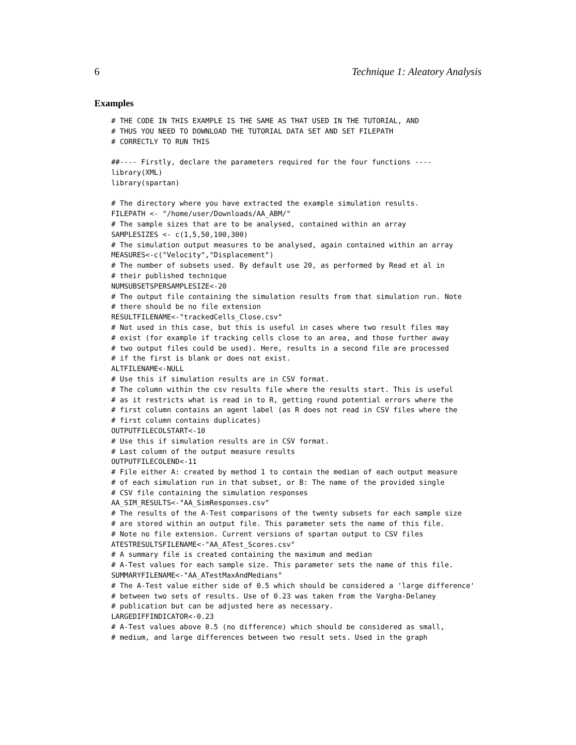6 Technique 1: Aleatory Analysis
Examples
# THE CODE IN THIS EXAMPLE IS THE SAME AS THAT USED IN THE TUTORIAL, AND
# THUS YOU NEED TO DOWNLOAD THE TUTORIAL DATA SET AND SET FILEPATH
# CORRECTLY TO RUN THIS

##---- Firstly, declare the parameters required for the four functions ----
library(XML)
library(spartan)

# The directory where you have extracted the example simulation results.
FILEPATH <- "/home/user/Downloads/AA_ABM/"
# The sample sizes that are to be analysed, contained within an array
SAMPLESIZES <- c(1,5,50,100,300)
# The simulation output measures to be analysed, again contained within an array
MEASURES<-c("Velocity","Displacement")
# The number of subsets used. By default use 20, as performed by Read et al in
# their published technique
NUMSUBSETSPERSAMPLESIZE<-20
# The output file containing the simulation results from that simulation run. Note
# there should be no file extension
RESULTFILENAME<-"trackedCells_Close.csv"
# Not used in this case, but this is useful in cases where two result files may
# exist (for example if tracking cells close to an area, and those further away
# two output files could be used). Here, results in a second file are processed
# if the first is blank or does not exist.
ALTFILENAME<-NULL
# Use this if simulation results are in CSV format.
# The column within the csv results file where the results start. This is useful
# as it restricts what is read in to R, getting round potential errors where the
# first column contains an agent label (as R does not read in CSV files where the
# first column contains duplicates)
OUTPUTFILECOLSTART<-10
# Use this if simulation results are in CSV format.
# Last column of the output measure results
OUTPUTFILECOLEND<-11
# File either A: created by method 1 to contain the median of each output measure
# of each simulation run in that subset, or B: The name of the provided single
# CSV file containing the simulation responses
AA_SIM_RESULTS<-"AA_SimResponses.csv"
# The results of the A-Test comparisons of the twenty subsets for each sample size
# are stored within an output file. This parameter sets the name of this file.
# Note no file extension. Current versions of spartan output to CSV files
ATESTRESULTSFILENAME<-"AA_ATest_Scores.csv"
# A summary file is created containing the maximum and median
# A-Test values for each sample size. This parameter sets the name of this file.
SUMMARYFILENAME<-"AA_ATestMaxAndMedians"
# The A-Test value either side of 0.5 which should be considered a 'large difference'
# between two sets of results. Use of 0.23 was taken from the Vargha-Delaney
# publication but can be adjusted here as necessary.
LARGEDIFFINDICATOR<-0.23
# A-Test values above 0.5 (no difference) which should be considered as small,
# medium, and large differences between two result sets. Used in the graph